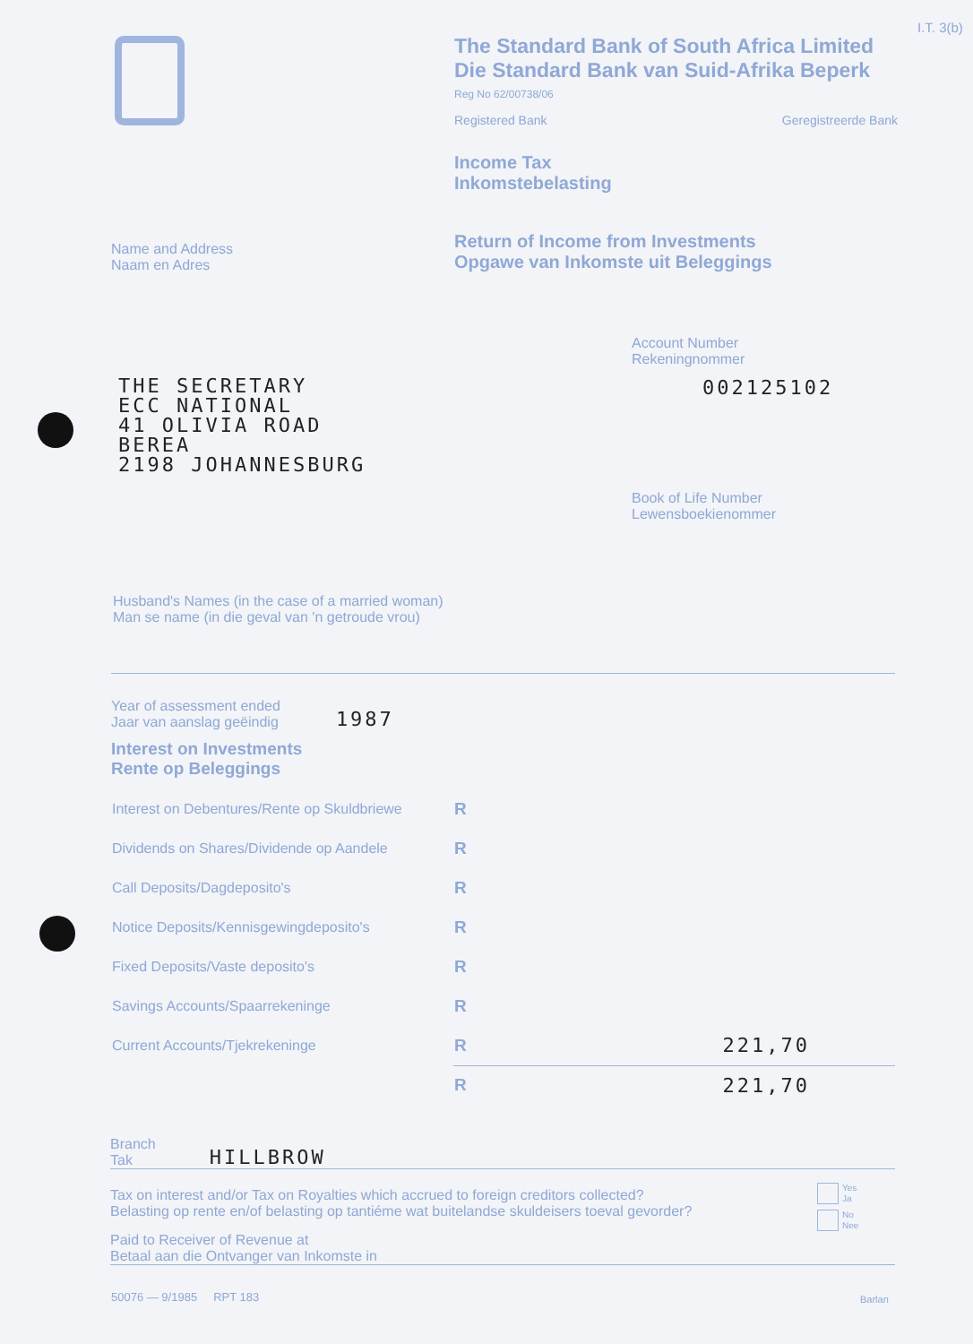I.T. 3(b)
The Standard Bank of South Africa Limited
Die Standard Bank van Suid-Afrika Beperk
Reg No 62/00738/06
Registered Bank Geregistreerde Bank
Income Tax
Inkomstebelasting
Return of Income from Investments
Opgawe van Inkomste uit Beleggings
Name and Address
Naam en Adres
Account Number
Rekeningnommer
002125102
THE SECRETARY
ECC NATIONAL
41 OLIVIA ROAD
BEREA
2198 JOHANNESBURG
Book of Life Number
Lewensboekienommer
Husband's Names (in the case of a married woman)
Man se name (in die geval van 'n getroude vrou)
Year of assessment ended
Jaar van aanslag geëindig 1987
Interest on Investments
Rente op Beleggings
| Interest on Debentures/Rente op Skuldbriewe | R | |
| Dividends on Shares/Dividende op Aandele | R | |
| Call Deposits/Dagdeposito's | R | |
| Notice Deposits/Kennisgewingdeposito's | R | |
| Fixed Deposits/Vaste deposito's | R | |
| Savings Accounts/Spaarrekeninge | R | |
| Current Accounts/Tjekrekeninge | R | 221,70 |
| | R | 221,70 |
Branch
Tak HILLBROW
Tax on interest and/or Tax on Royalties which accrued to foreign creditors collected?
Belasting op rente en/of belasting op tantiéme wat buitelandse skuldeisers toeval gevorder?
Yes
Ja
No
Nee
Paid to Receiver of Revenue at
Betaal aan die Ontvanger van Inkomste in
50076 — 9/1985 RPT 183 Barlan